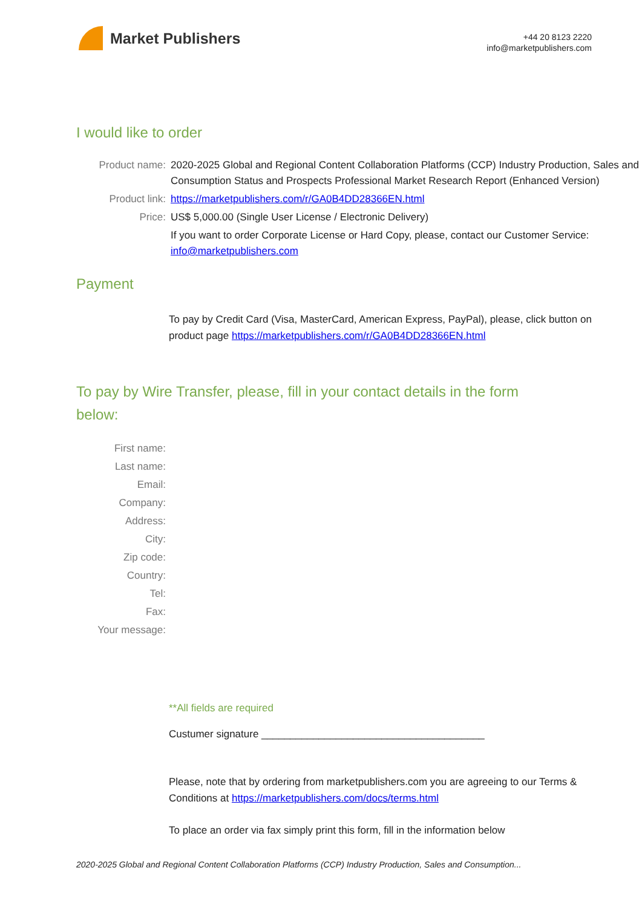Market Publishers
+44 20 8123 2220
info@marketpublishers.com
I would like to order
| Product name: | 2020-2025 Global and Regional Content Collaboration Platforms (CCP) Industry Production, Sales and Consumption Status and Prospects Professional Market Research Report (Enhanced Version) |
| Product link: | https://marketpublishers.com/r/GA0B4DD28366EN.html |
| Price: | US$ 5,000.00 (Single User License / Electronic Delivery) |
| | If you want to order Corporate License or Hard Copy, please, contact our Customer Service: info@marketpublishers.com |
Payment
To pay by Credit Card (Visa, MasterCard, American Express, PayPal), please, click button on product page https://marketpublishers.com/r/GA0B4DD28366EN.html
To pay by Wire Transfer, please, fill in your contact details in the form below:
| First name: | |
| Last name: | |
| Email: | |
| Company: | |
| Address: | |
| City: | |
| Zip code: | |
| Country: | |
| Tel: | |
| Fax: | |
| Your message: | |
**All fields are required
Custumer signature _______________________________________
Please, note that by ordering from marketpublishers.com you are agreeing to our Terms & Conditions at https://marketpublishers.com/docs/terms.html
To place an order via fax simply print this form, fill in the information below
2020-2025 Global and Regional Content Collaboration Platforms (CCP) Industry Production, Sales and Consumption...